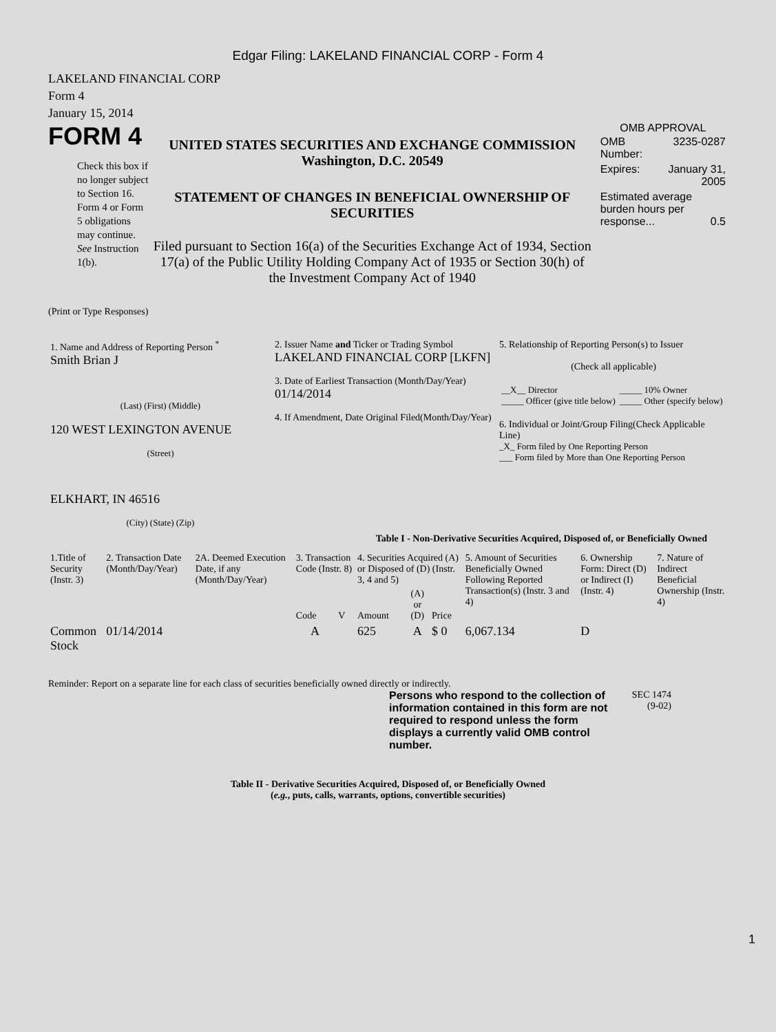Edgar Filing: LAKELAND FINANCIAL CORP - Form 4
LAKELAND FINANCIAL CORP
Form 4
January 15, 2014
FORM 4
Check this box if no longer subject to Section 16. Form 4 or Form 5 obligations may continue. See Instruction 1(b).
UNITED STATES SECURITIES AND EXCHANGE COMMISSION
Washington, D.C. 20549
STATEMENT OF CHANGES IN BENEFICIAL OWNERSHIP OF SECURITIES
Filed pursuant to Section 16(a) of the Securities Exchange Act of 1934, Section 17(a) of the Public Utility Holding Company Act of 1935 or Section 30(h) of the Investment Company Act of 1940
OMB APPROVAL
| OMB Number: | 3235-0287 |
| Expires: | January 31, 2005 |
| Estimated average burden hours per response... 0.5 | |
(Print or Type Responses)
| 1. Name and Address of Reporting Person <sup>*</sup> Smith Brian J (Last) (First) (Middle) 120 WEST LEXINGTON AVENUE (Street) ELKHART, IN 46516 (City) (State) (Zip) | 2. Issuer Name and Ticker or Trading Symbol LAKELAND FINANCIAL CORP [LKFN] 3. Date of Earliest Transaction (Month/Day/Year) 01/14/2014 4. If Amendment, Date Original Filed(Month/Day/Year) | 5. Relationship of Reporting Person(s) to Issuer (Check all applicable) / __X__ Director _____ Officer (give title below) / _____ 10% Owner _____ Other (specify below) / 6. Individual or Joint/Group Filing(Check Applicable Line) _X_ Form filed by One Reporting Person ___ Form filed by More than One Reporting Person |
Table I - Non-Derivative Securities Acquired, Disposed of, or Beneficially Owned
| 1.Title of Security (Instr. 3) | 2. Transaction Date (Month/Day/Year) | 2A. Deemed Execution Date, if any (Month/Day/Year) | 3. Transaction Code (Instr. 8) | | 4. Securities Acquired (A) or Disposed of (D) (Instr. 3, 4 and 5) | | | 5. Amount of Securities Beneficially Owned Following Reported Transaction(s) (Instr. 3 and 4) | 6. Ownership Form: Direct (D) or Indirect (I) (Instr. 4) | 7. Nature of Indirect Beneficial Ownership (Instr. 4) |
| | | | Code | V | Amount | (A) or (D) | Price | | | |
| Common Stock | 01/14/2014 | | A | | 625 | A | $ 0 | 6,067.134 | D | |
Reminder: Report on a separate line for each class of securities beneficially owned directly or indirectly.
Persons who respond to the collection of information contained in this form are not required to respond unless the form displays a currently valid OMB control number.
SEC 1474
(9-02)
Table II - Derivative Securities Acquired, Disposed of, or Beneficially Owned
(e.g., puts, calls, warrants, options, convertible securities)
1